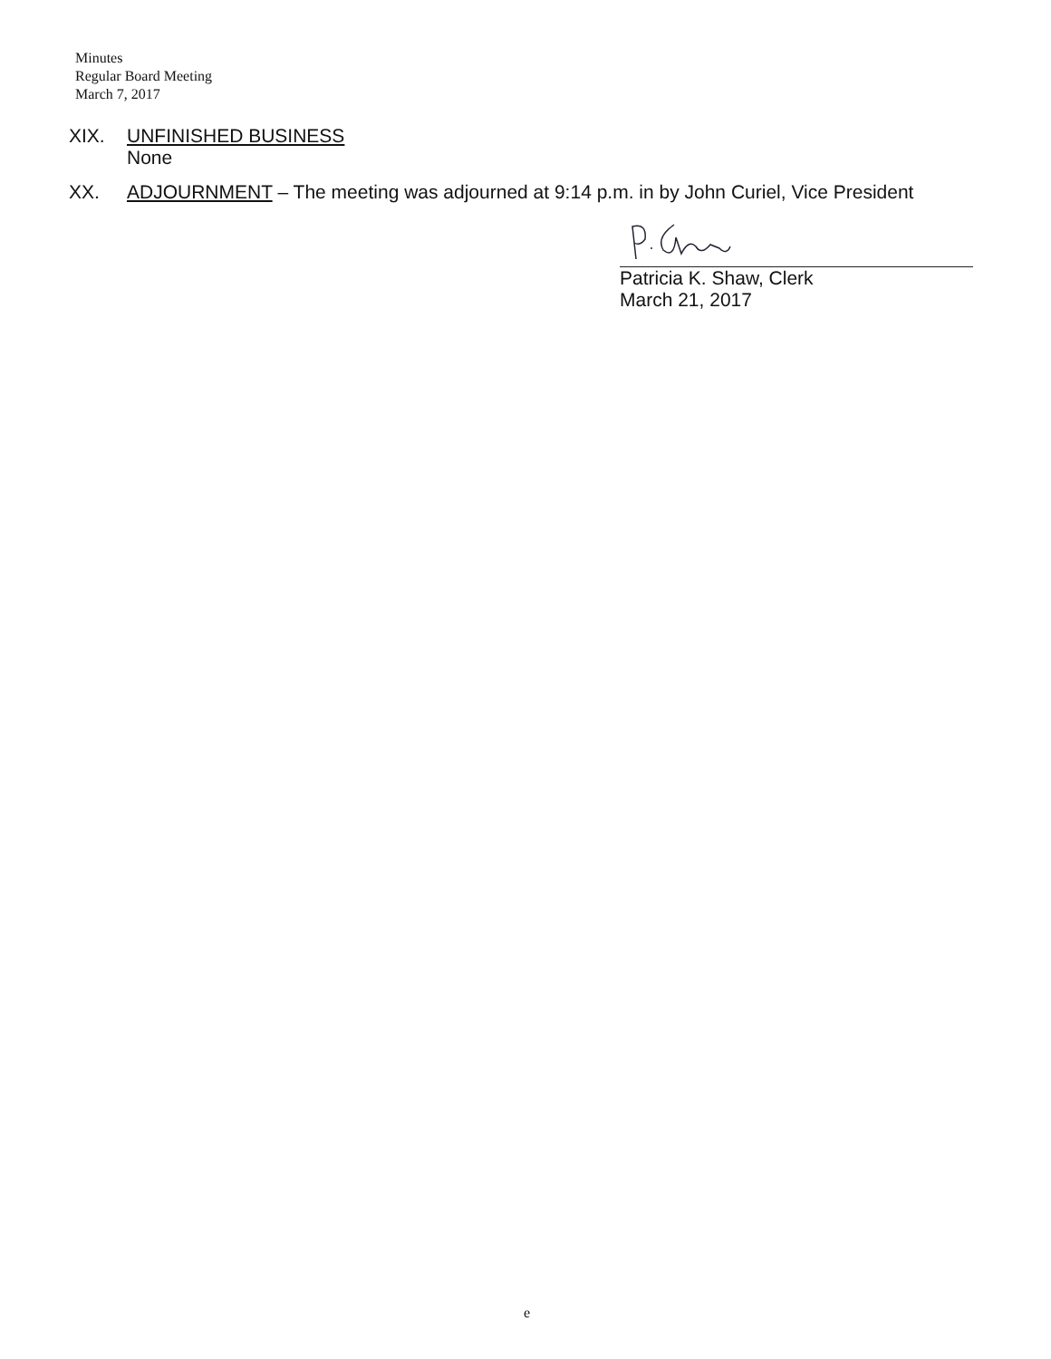Minutes
Regular Board Meeting
March 7, 2017
XIX. UNFINISHED BUSINESS
None
XX. ADJOURNMENT – The meeting was adjourned at 9:14 p.m. in by John Curiel, Vice President
Patricia K. Shaw, Clerk
March 21, 2017
e